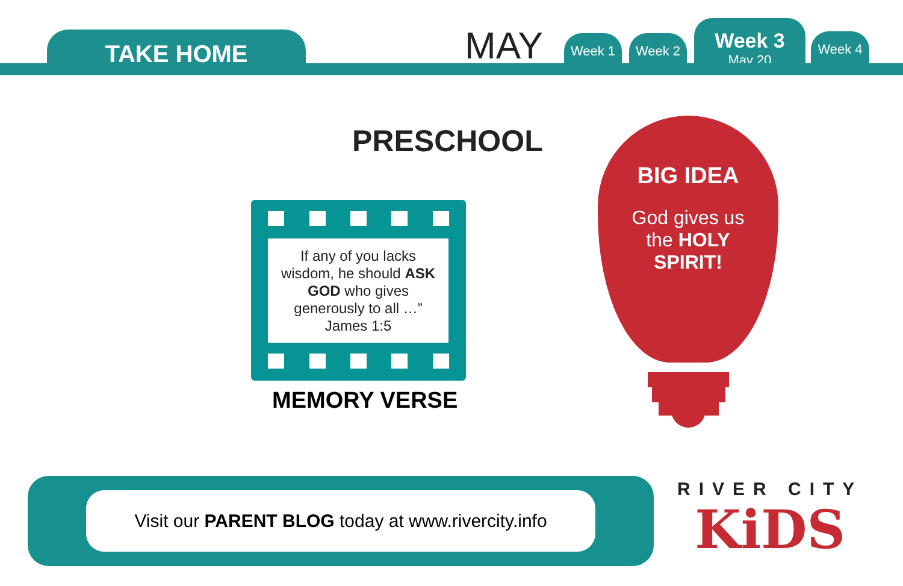TAKE HOME MAY Week 1 Week 2
Week 3
May 20
Week 4
PRESCHOOL
If any of you lacks
wisdom, he should ASK
GOD who gives
generously to all …”
James 1:5
MEMORY VERSE
BIG IDEA
God gives us
the HOLY
SPIRIT!
Visit our PARENT BLOG today at www.rivercity.info
RIVER CITY
KiDS